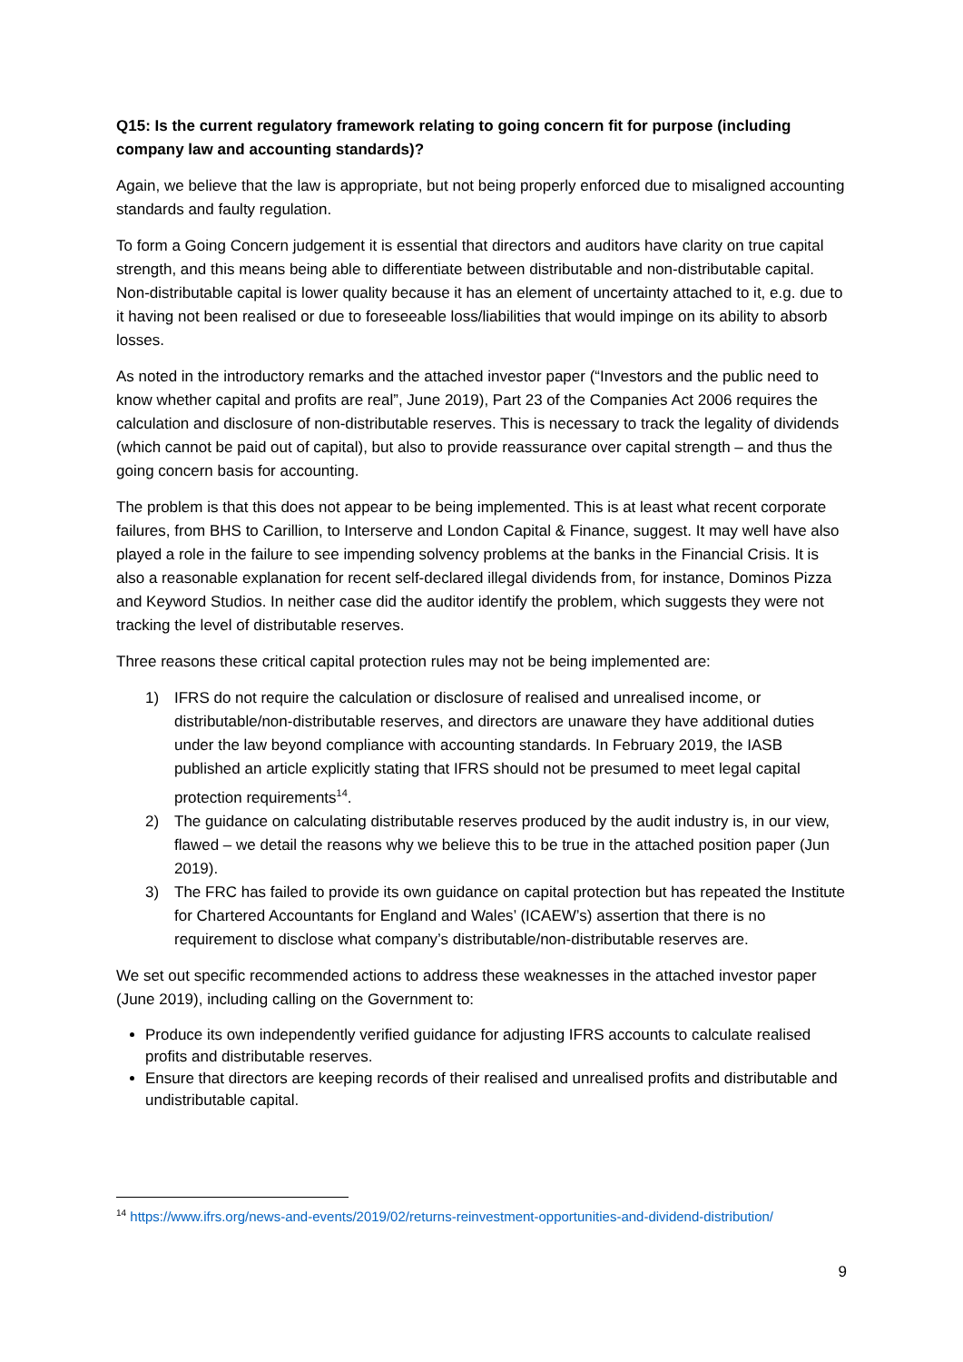Q15: Is the current regulatory framework relating to going concern fit for purpose (including company law and accounting standards)?
Again, we believe that the law is appropriate, but not being properly enforced due to misaligned accounting standards and faulty regulation.
To form a Going Concern judgement it is essential that directors and auditors have clarity on true capital strength, and this means being able to differentiate between distributable and non-distributable capital. Non-distributable capital is lower quality because it has an element of uncertainty attached to it, e.g. due to it having not been realised or due to foreseeable loss/liabilities that would impinge on its ability to absorb losses.
As noted in the introductory remarks and the attached investor paper (“Investors and the public need to know whether capital and profits are real”, June 2019), Part 23 of the Companies Act 2006 requires the calculation and disclosure of non-distributable reserves. This is necessary to track the legality of dividends (which cannot be paid out of capital), but also to provide reassurance over capital strength – and thus the going concern basis for accounting.
The problem is that this does not appear to be being implemented. This is at least what recent corporate failures, from BHS to Carillion, to Interserve and London Capital & Finance, suggest. It may well have also played a role in the failure to see impending solvency problems at the banks in the Financial Crisis. It is also a reasonable explanation for recent self-declared illegal dividends from, for instance, Dominos Pizza and Keyword Studios. In neither case did the auditor identify the problem, which suggests they were not tracking the level of distributable reserves.
Three reasons these critical capital protection rules may not be being implemented are:
1) IFRS do not require the calculation or disclosure of realised and unrealised income, or distributable/non-distributable reserves, and directors are unaware they have additional duties under the law beyond compliance with accounting standards. In February 2019, the IASB published an article explicitly stating that IFRS should not be presumed to meet legal capital protection requirements<sup>14</sup>.
2) The guidance on calculating distributable reserves produced by the audit industry is, in our view, flawed – we detail the reasons why we believe this to be true in the attached position paper (Jun 2019).
3) The FRC has failed to provide its own guidance on capital protection but has repeated the Institute for Chartered Accountants for England and Wales’ (ICAEW’s) assertion that there is no requirement to disclose what company’s distributable/non-distributable reserves are.
We set out specific recommended actions to address these weaknesses in the attached investor paper (June 2019), including calling on the Government to:
Produce its own independently verified guidance for adjusting IFRS accounts to calculate realised profits and distributable reserves.
Ensure that directors are keeping records of their realised and unrealised profits and distributable and undistributable capital.
<sup>14</sup> https://www.ifrs.org/news-and-events/2019/02/returns-reinvestment-opportunities-and-dividend-distribution/
9